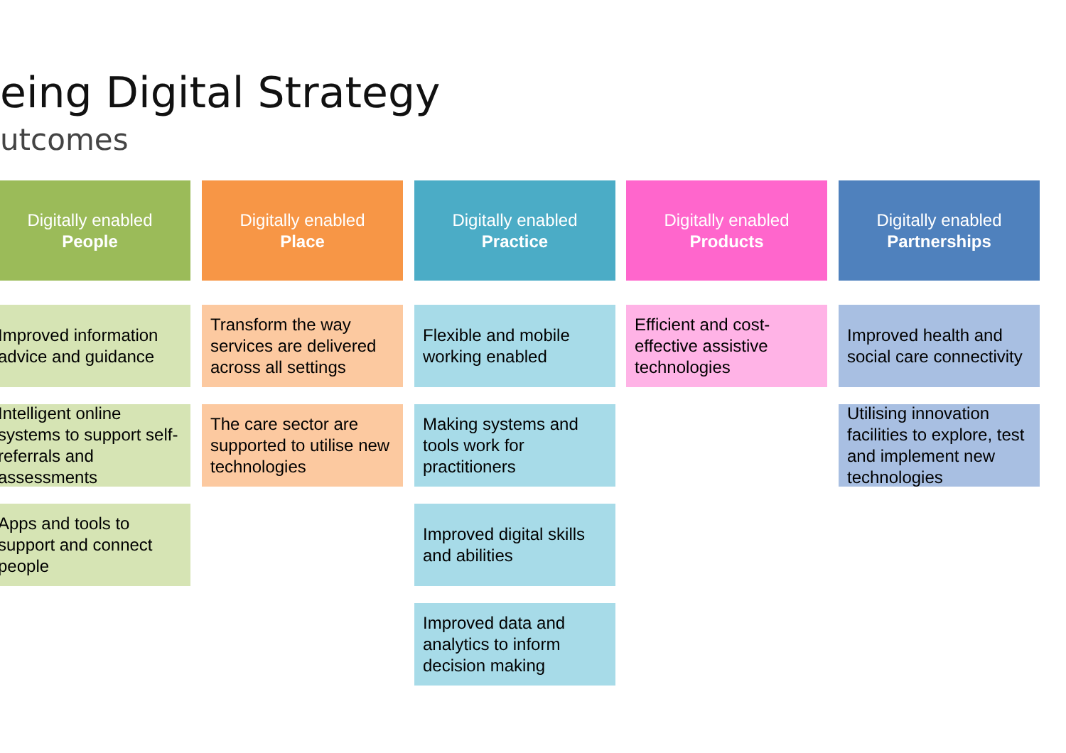eing Digital Strategy
utcomes
Digitally enabled
People
Improved information advice and guidance
Intelligent online systems to support self-referrals and assessments
Apps and tools to support and connect people
Digitally enabled
Place
Transform the way services are delivered across all settings
The care sector are supported to utilise new technologies
Digitally enabled
Practice
Flexible and mobile working enabled
Making systems and tools work for practitioners
Improved digital skills and abilities
Improved data and analytics to inform decision making
Digitally enabled
Products
Efficient and cost-effective assistive technologies
Digitally enabled
Partnerships
Improved health and social care connectivity
Utilising innovation facilities to explore, test and implement new technologies